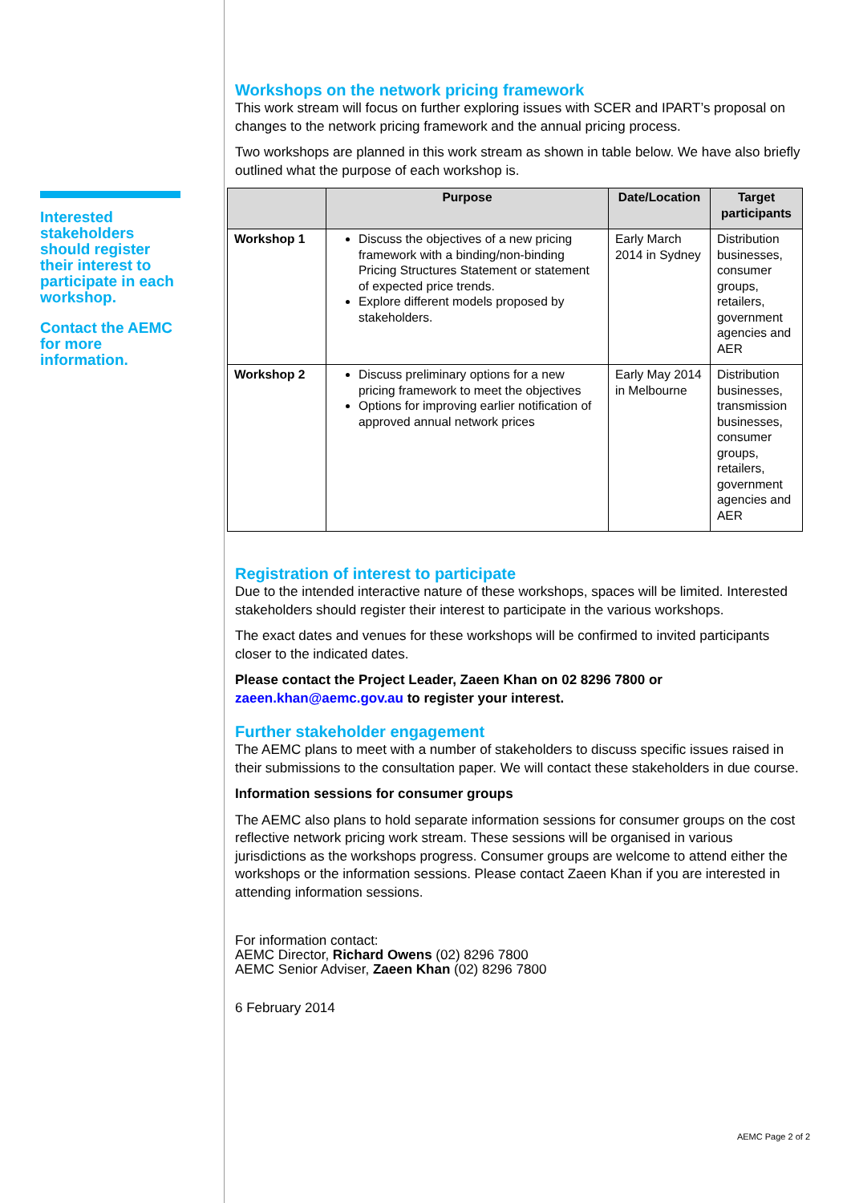Interested stakeholders should register their interest to participate in each workshop.
Contact the AEMC for more information.
Workshops on the network pricing framework
This work stream will focus on further exploring issues with SCER and IPART’s proposal on changes to the network pricing framework and the annual pricing process.
Two workshops are planned in this work stream as shown in table below. We have also briefly outlined what the purpose of each workshop is.
| | Purpose | Date/Location | Target participants |
| --- | --- | --- | --- |
| Workshop 1 | Discuss the objectives of a new pricing framework with a binding/non-binding Pricing Structures Statement or statement of expected price trends. Explore different models proposed by stakeholders. | Early March 2014 in Sydney | Distribution businesses, consumer groups, retailers, government agencies and AER |
| Workshop 2 | Discuss preliminary options for a new pricing framework to meet the objectives Options for improving earlier notification of approved annual network prices | Early May 2014 in Melbourne | Distribution businesses, transmission businesses, consumer groups, retailers, government agencies and AER |
Registration of interest to participate
Due to the intended interactive nature of these workshops, spaces will be limited. Interested stakeholders should register their interest to participate in the various workshops.
The exact dates and venues for these workshops will be confirmed to invited participants closer to the indicated dates.
Please contact the Project Leader, Zaeen Khan on 02 8296 7800 or zaeen.khan@aemc.gov.au to register your interest.
Further stakeholder engagement
The AEMC plans to meet with a number of stakeholders to discuss specific issues raised in their submissions to the consultation paper. We will contact these stakeholders in due course.
Information sessions for consumer groups
The AEMC also plans to hold separate information sessions for consumer groups on the cost reflective network pricing work stream. These sessions will be organised in various jurisdictions as the workshops progress. Consumer groups are welcome to attend either the workshops or the information sessions. Please contact Zaeen Khan if you are interested in attending information sessions.
For information contact:
AEMC Director, Richard Owens (02) 8296 7800
AEMC Senior Adviser, Zaeen Khan (02) 8296 7800
6 February 2014
AEMC Page 2 of 2